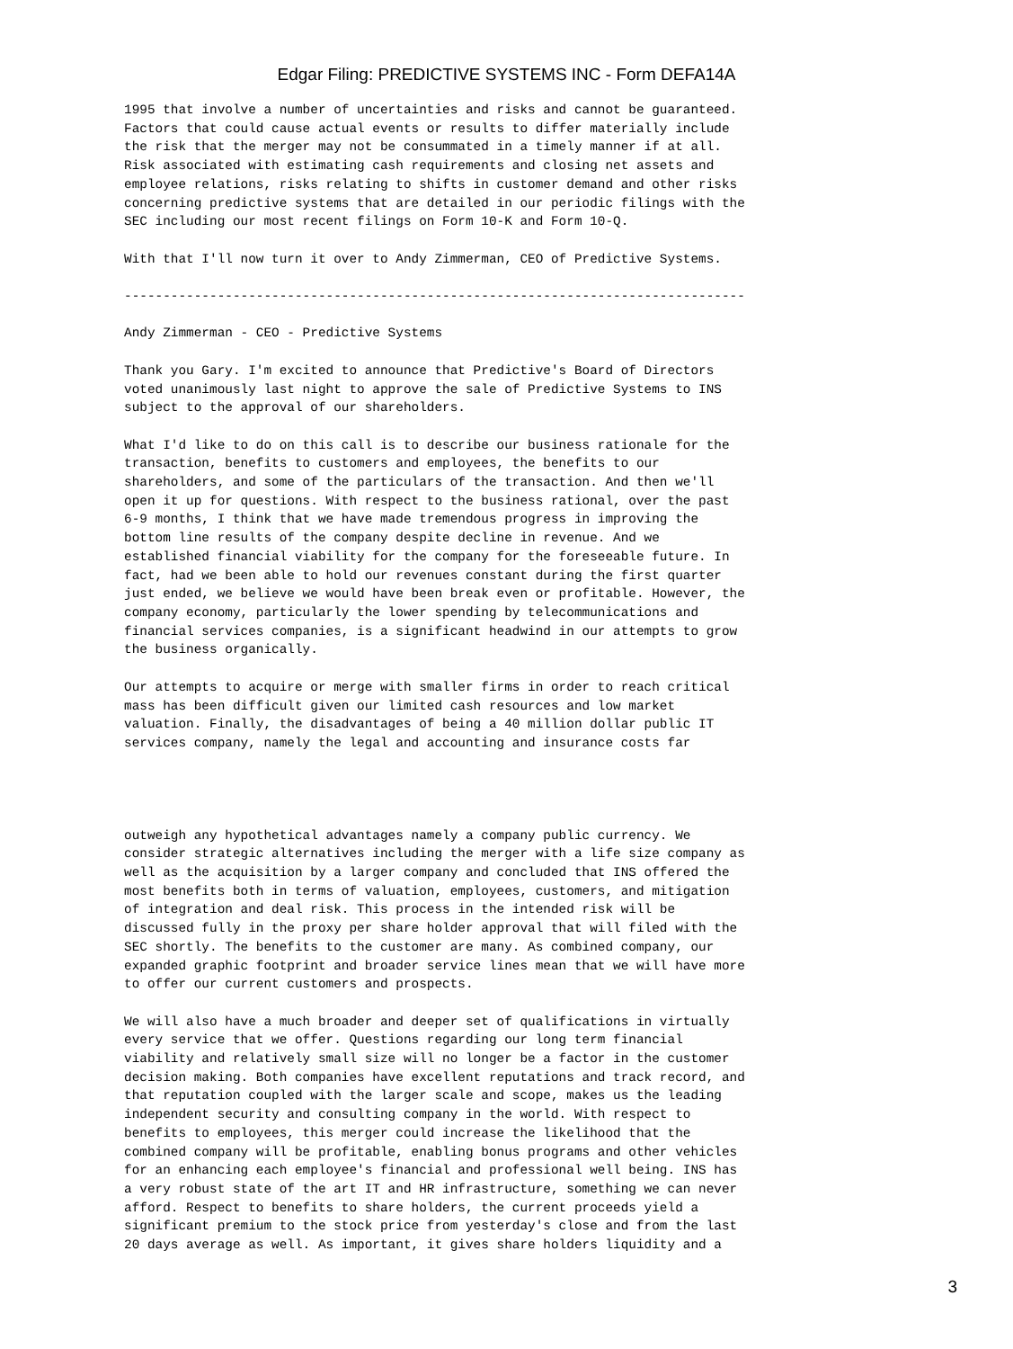Edgar Filing: PREDICTIVE SYSTEMS INC - Form DEFA14A
1995 that involve a number of uncertainties and risks and cannot be guaranteed.
Factors that could cause actual events or results to differ materially include
the risk that the merger may not be consummated in a timely manner if at all.
Risk associated with estimating cash requirements and closing net assets and
employee relations, risks relating to shifts in customer demand and other risks
concerning predictive systems that are detailed in our periodic filings with the
SEC including our most recent filings on Form 10-K and Form 10-Q.

With that I'll now turn it over to Andy Zimmerman, CEO of Predictive Systems.

--------------------------------------------------------------------------------

Andy Zimmerman - CEO - Predictive Systems

Thank you Gary. I'm excited to announce that Predictive's Board of Directors
voted unanimously last night to approve the sale of Predictive Systems to INS
subject to the approval of our shareholders.

What I'd like to do on this call is to describe our business rationale for the
transaction, benefits to customers and employees, the benefits to our
shareholders, and some of the particulars of the transaction. And then we'll
open it up for questions. With respect to the business rational, over the past
6-9 months, I think that we have made tremendous progress in improving the
bottom line results of the company despite decline in revenue. And we
established financial viability for the company for the foreseeable future. In
fact, had we been able to hold our revenues constant during the first quarter
just ended, we believe we would have been break even or profitable. However, the
company economy, particularly the lower spending by telecommunications and
financial services companies, is a significant headwind in our attempts to grow
the business organically.

Our attempts to acquire or merge with smaller firms in order to reach critical
mass has been difficult given our limited cash resources and low market
valuation. Finally, the disadvantages of being a 40 million dollar public IT
services company, namely the legal and accounting and insurance costs far
outweigh any hypothetical advantages namely a company public currency. We
consider strategic alternatives including the merger with a life size company as
well as the acquisition by a larger company and concluded that INS offered the
most benefits both in terms of valuation, employees, customers, and mitigation
of integration and deal risk. This process in the intended risk will be
discussed fully in the proxy per share holder approval that will filed with the
SEC shortly. The benefits to the customer are many. As combined company, our
expanded graphic footprint and broader service lines mean that we will have more
to offer our current customers and prospects.

We will also have a much broader and deeper set of qualifications in virtually
every service that we offer. Questions regarding our long term financial
viability and relatively small size will no longer be a factor in the customer
decision making. Both companies have excellent reputations and track record, and
that reputation coupled with the larger scale and scope, makes us the leading
independent security and consulting company in the world. With respect to
benefits to employees, this merger could increase the likelihood that the
combined company will be profitable, enabling bonus programs and other vehicles
for an enhancing each employee's financial and professional well being. INS has
a very robust state of the art IT and HR infrastructure, something we can never
afford. Respect to benefits to share holders, the current proceeds yield a
significant premium to the stock price from yesterday's close and from the last
20 days average as well. As important, it gives share holders liquidity and a
3